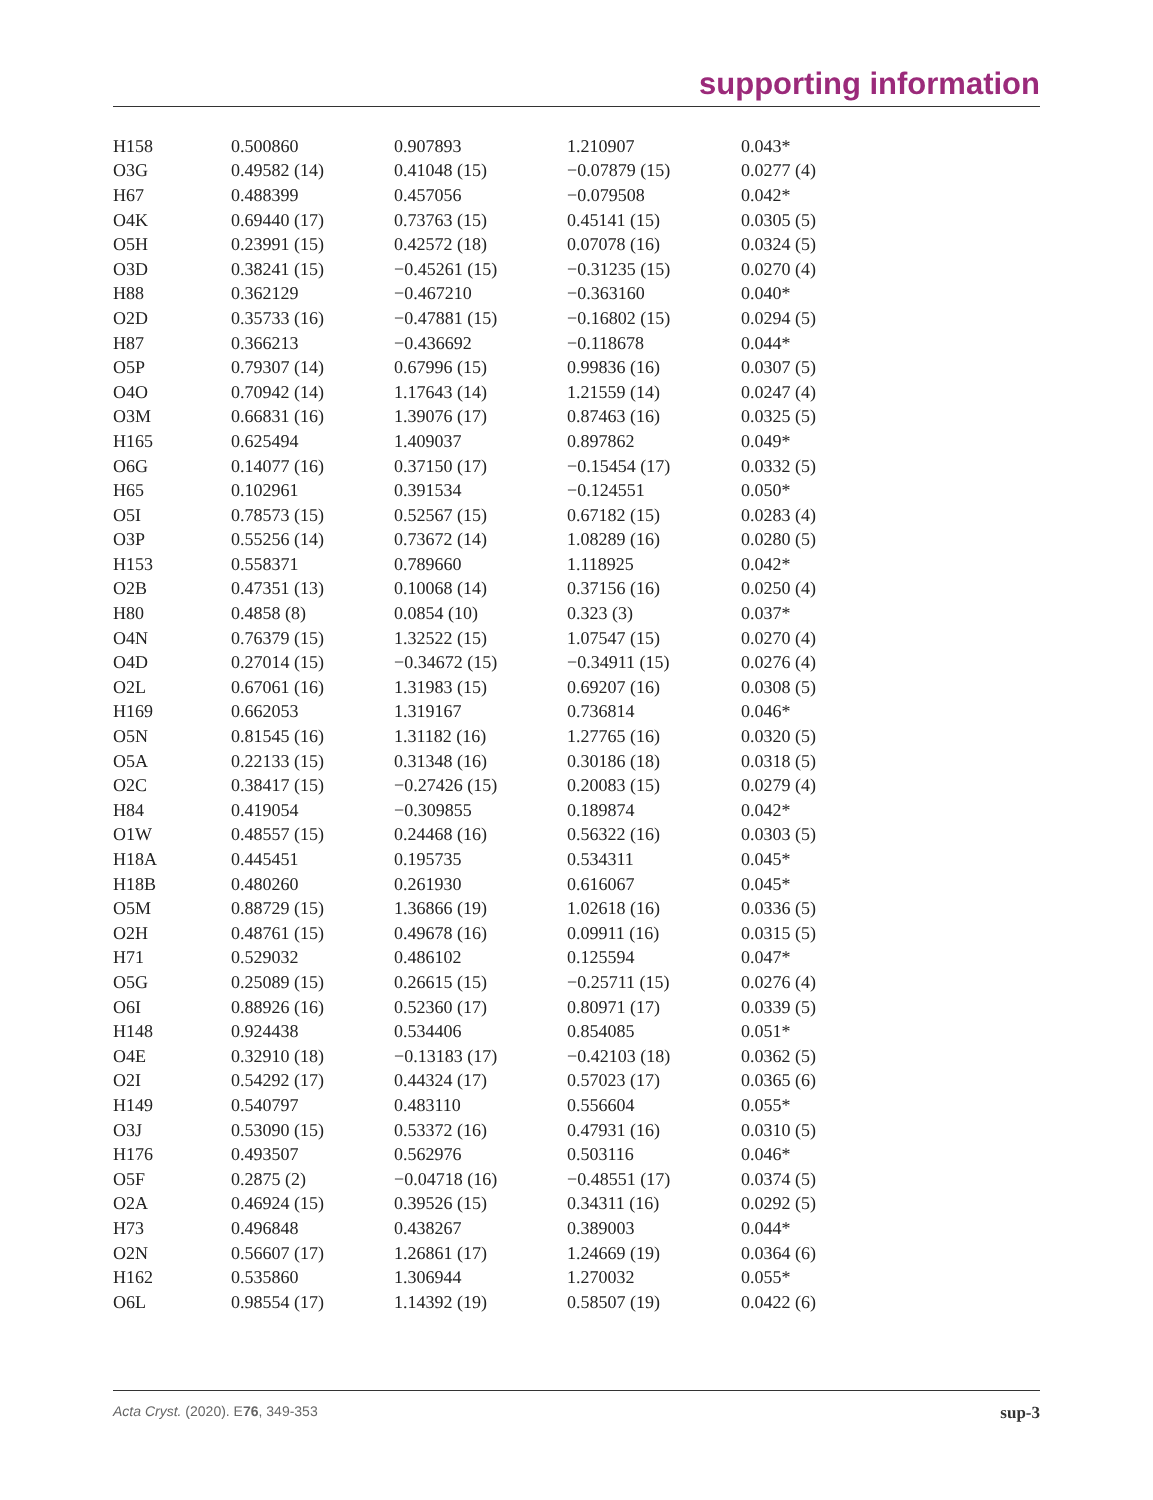supporting information
| H158 | 0.500860 | 0.907893 | 1.210907 | 0.043* |
| O3G | 0.49582 (14) | 0.41048 (15) | −0.07879 (15) | 0.0277 (4) |
| H67 | 0.488399 | 0.457056 | −0.079508 | 0.042* |
| O4K | 0.69440 (17) | 0.73763 (15) | 0.45141 (15) | 0.0305 (5) |
| O5H | 0.23991 (15) | 0.42572 (18) | 0.07078 (16) | 0.0324 (5) |
| O3D | 0.38241 (15) | −0.45261 (15) | −0.31235 (15) | 0.0270 (4) |
| H88 | 0.362129 | −0.467210 | −0.363160 | 0.040* |
| O2D | 0.35733 (16) | −0.47881 (15) | −0.16802 (15) | 0.0294 (5) |
| H87 | 0.366213 | −0.436692 | −0.118678 | 0.044* |
| O5P | 0.79307 (14) | 0.67996 (15) | 0.99836 (16) | 0.0307 (5) |
| O4O | 0.70942 (14) | 1.17643 (14) | 1.21559 (14) | 0.0247 (4) |
| O3M | 0.66831 (16) | 1.39076 (17) | 0.87463 (16) | 0.0325 (5) |
| H165 | 0.625494 | 1.409037 | 0.897862 | 0.049* |
| O6G | 0.14077 (16) | 0.37150 (17) | −0.15454 (17) | 0.0332 (5) |
| H65 | 0.102961 | 0.391534 | −0.124551 | 0.050* |
| O5I | 0.78573 (15) | 0.52567 (15) | 0.67182 (15) | 0.0283 (4) |
| O3P | 0.55256 (14) | 0.73672 (14) | 1.08289 (16) | 0.0280 (5) |
| H153 | 0.558371 | 0.789660 | 1.118925 | 0.042* |
| O2B | 0.47351 (13) | 0.10068 (14) | 0.37156 (16) | 0.0250 (4) |
| H80 | 0.4858 (8) | 0.0854 (10) | 0.323 (3) | 0.037* |
| O4N | 0.76379 (15) | 1.32522 (15) | 1.07547 (15) | 0.0270 (4) |
| O4D | 0.27014 (15) | −0.34672 (15) | −0.34911 (15) | 0.0276 (4) |
| O2L | 0.67061 (16) | 1.31983 (15) | 0.69207 (16) | 0.0308 (5) |
| H169 | 0.662053 | 1.319167 | 0.736814 | 0.046* |
| O5N | 0.81545 (16) | 1.31182 (16) | 1.27765 (16) | 0.0320 (5) |
| O5A | 0.22133 (15) | 0.31348 (16) | 0.30186 (18) | 0.0318 (5) |
| O2C | 0.38417 (15) | −0.27426 (15) | 0.20083 (15) | 0.0279 (4) |
| H84 | 0.419054 | −0.309855 | 0.189874 | 0.042* |
| O1W | 0.48557 (15) | 0.24468 (16) | 0.56322 (16) | 0.0303 (5) |
| H18A | 0.445451 | 0.195735 | 0.534311 | 0.045* |
| H18B | 0.480260 | 0.261930 | 0.616067 | 0.045* |
| O5M | 0.88729 (15) | 1.36866 (19) | 1.02618 (16) | 0.0336 (5) |
| O2H | 0.48761 (15) | 0.49678 (16) | 0.09911 (16) | 0.0315 (5) |
| H71 | 0.529032 | 0.486102 | 0.125594 | 0.047* |
| O5G | 0.25089 (15) | 0.26615 (15) | −0.25711 (15) | 0.0276 (4) |
| O6I | 0.88926 (16) | 0.52360 (17) | 0.80971 (17) | 0.0339 (5) |
| H148 | 0.924438 | 0.534406 | 0.854085 | 0.051* |
| O4E | 0.32910 (18) | −0.13183 (17) | −0.42103 (18) | 0.0362 (5) |
| O2I | 0.54292 (17) | 0.44324 (17) | 0.57023 (17) | 0.0365 (6) |
| H149 | 0.540797 | 0.483110 | 0.556604 | 0.055* |
| O3J | 0.53090 (15) | 0.53372 (16) | 0.47931 (16) | 0.0310 (5) |
| H176 | 0.493507 | 0.562976 | 0.503116 | 0.046* |
| O5F | 0.2875 (2) | −0.04718 (16) | −0.48551 (17) | 0.0374 (5) |
| O2A | 0.46924 (15) | 0.39526 (15) | 0.34311 (16) | 0.0292 (5) |
| H73 | 0.496848 | 0.438267 | 0.389003 | 0.044* |
| O2N | 0.56607 (17) | 1.26861 (17) | 1.24669 (19) | 0.0364 (6) |
| H162 | 0.535860 | 1.306944 | 1.270032 | 0.055* |
| O6L | 0.98554 (17) | 1.14392 (19) | 0.58507 (19) | 0.0422 (6) |
Acta Cryst. (2020). E76, 349-353 sup-3